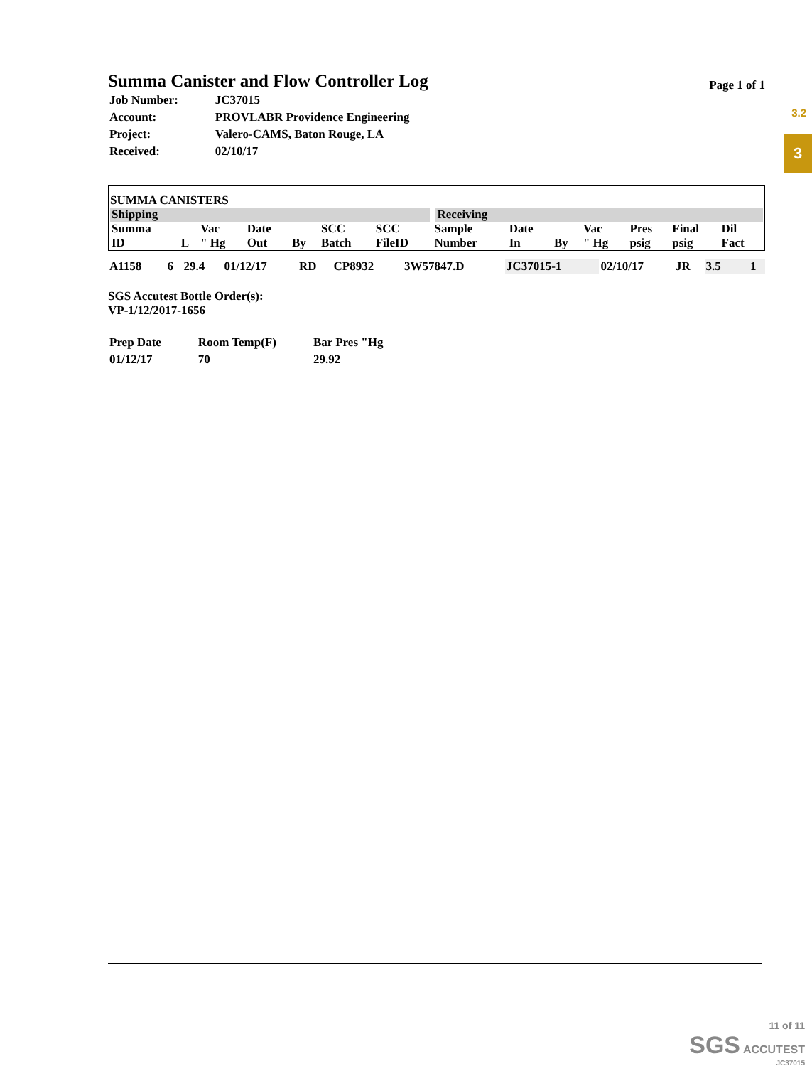3.2
3
Summa Canister and Flow Controller Log
Page 1 of 1
| Job Number: | JC37015 |
| Account: | PROVLABR Providence Engineering |
| Project: | Valero-CAMS, Baton Rouge, LA |
| Received: | 02/10/17 |
SUMMA CANISTERS
| Shipping | | | | | | | Receiving | | | | | | |
| --- | --- | --- | --- | --- | --- | --- | --- | --- | --- | --- | --- | --- | --- |
| Summa ID | L | Vac " Hg | Date Out | By | SCC Batch | SCC FileID | Sample Number | Date In | By | Vac " Hg | Pres psig | Final psig | Dil Fact |
| A1158 | 6 | 29.4 | 01/12/17 | RD | CP8932 | 3W57847.D | JC37015-1 | 02/10/17 | JR | 3.5 | | | 1 |
SGS Accutest Bottle Order(s):
VP-1/12/2017-1656
| Prep Date | Room Temp(F) | Bar Pres "Hg |
| 01/12/17 | 70 | 29.92 |
11 of 11
SGS ACCUTEST
JC37015